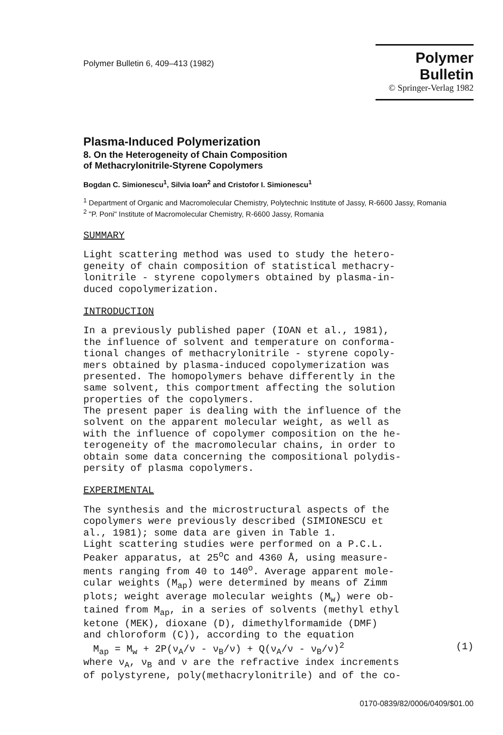Polymer Bulletin 6, 409–413 (1982)
Polymer Bulletin
© Springer-Verlag 1982
Plasma-Induced Polymerization
8. On the Heterogeneity of Chain Composition
of Methacrylonitrile-Styrene Copolymers
Bogdan C. Simionescu<sup>1</sup>, Silvia Ioan<sup>2</sup> and Cristofor I. Simionescu<sup>1</sup>
<sup>1</sup> Department of Organic and Macromolecular Chemistry, Polytechnic Institute of Jassy, R-6600 Jassy, Romania
<sup>2</sup> "P. Poni" Institute of Macromolecular Chemistry, R-6600 Jassy, Romania
SUMMARY
Light scattering method was used to study the hetero-
geneity of chain composition of statistical methacry-
lonitrile - styrene copolymers obtained by plasma-in-
duced copolymerization.
INTRODUCTION
In a previously published paper (IOAN et al., 1981),
the influence of solvent and temperature on conforma-
tional changes of methacrylonitrile - styrene copoly-
mers obtained by plasma-induced copolymerization was
presented. The homopolymers behave differently in the
same solvent, this comportment affecting the solution
properties of the copolymers.
The present paper is dealing with the influence of the
solvent on the apparent molecular weight, as well as
with the influence of copolymer composition on the he-
terogeneity of the macromolecular chains, in order to
obtain some data concerning the compositional polydis-
persity of plasma copolymers.
EXPERIMENTAL
The synthesis and the microstructural aspects of the
copolymers were previously described (SIMIONESCU et
al., 1981); some data are given in Table 1.
Light scattering studies were performed on a P.C.L.
Peaker apparatus, at 25<sup>o</sup>C and 4360 Å, using measure-
ments ranging from 40 to 140<sup>o</sup>. Average apparent mole-
cular weights (M<sub>ap</sub>) were determined by means of Zimm
plots; weight average molecular weights (M<sub>w</sub>) were ob-
tained from M<sub>ap</sub>, in a series of solvents (methyl ethyl
ketone (MEK), dioxane (D), dimethylformamide (DMF)
and chloroform (C)), according to the equation
M<sub>ap</sub> = M<sub>w</sub> + 2P(ν<sub>A</sub>/ν - ν<sub>B</sub>/ν) + Q(ν<sub>A</sub>/ν - ν<sub>B</sub>/ν)<sup>2</sup> (1)
where ν<sub>A</sub>, ν<sub>B</sub> and ν are the refractive index increments
of polystyrene, poly(methacrylonitrile) and of the co-
0170-0839/82/0006/0409/$01.00